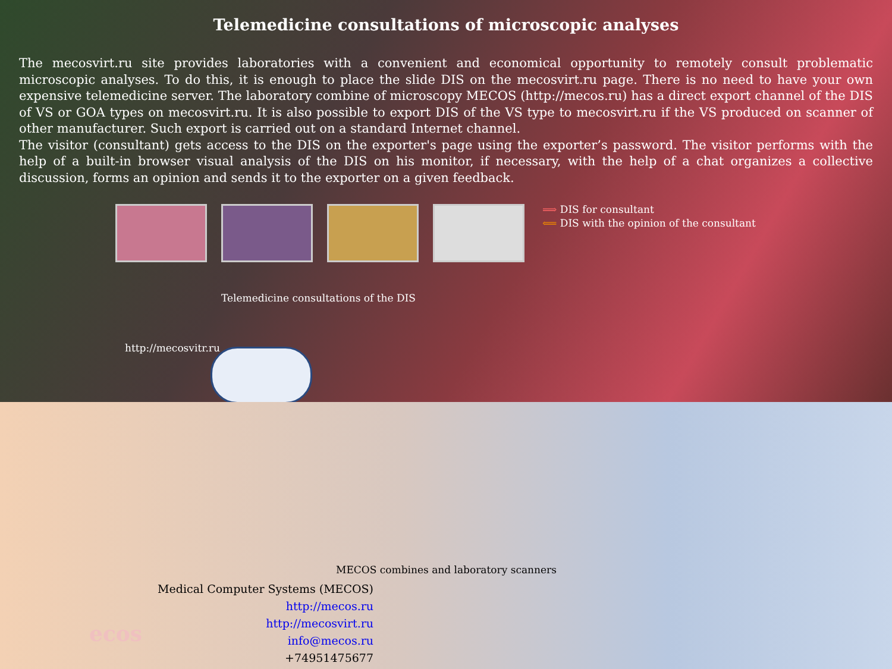Telemedicine consultations of microscopic analyses
The mecosvirt.ru site provides laboratories with a convenient and economical opportunity to remotely consult problematic microscopic analyses. To do this, it is enough to place the slide DIS on the mecosvirt.ru page. There is no need to have your own expensive telemedicine server. The laboratory combine of microscopy MECOS (http://mecos.ru) has a direct export channel of the DIS of VS or GOA types on mecosvirt.ru. It is also possible to export DIS of the VS type to mecosvirt.ru if the VS produced on scanner of other manufacturer. Such export is carried out on a standard Internet channel.
The visitor (consultant) gets access to the DIS on the exporter's page using the exporter’s password. The visitor performs with the help of a built-in browser visual analysis of the DIS on his monitor, if necessary, with the help of a chat organizes a collective discussion, forms an opinion and sends it to the exporter on a given feedback.
⟹ DIS for consultant
⟸ DIS with the opinion of the consultant
Telemedicine consultations of the DIS
http://mecosvitr.ru
MECOS combines and laboratory scanners
ecos
Medical Computer Systems (MECOS)
http://mecos.ru
http://mecosvirt.ru
info@mecos.ru
+74951475677